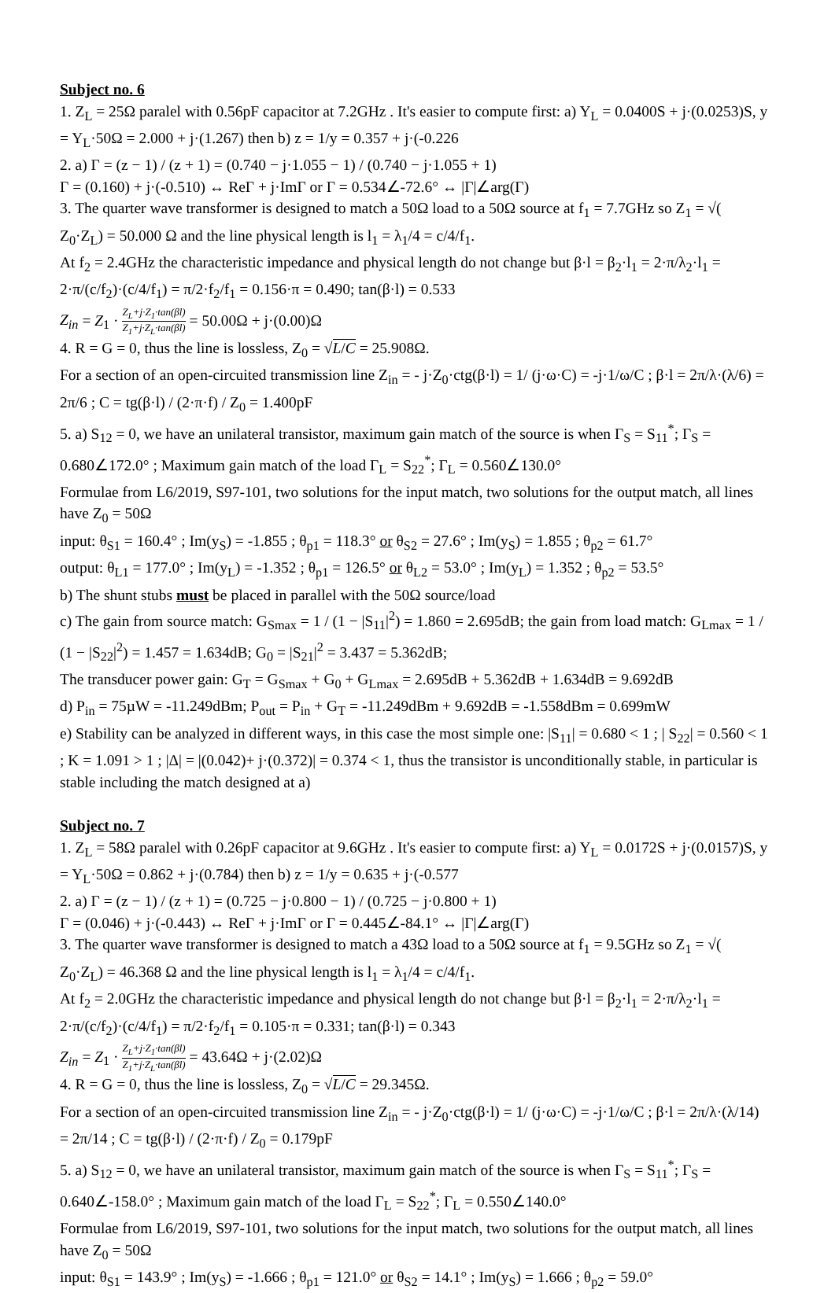Subject no. 6
1. Z<sub>L</sub> = 25Ω paralel with 0.56pF capacitor at 7.2GHz . It's easier to compute first: a) Y<sub>L</sub> = 0.0400S + j·(0.0253)S, y = Y<sub>L</sub>·50Ω = 2.000 + j·(1.267) then b) z = 1/y = 0.357 + j·(-0.226
2. a) Γ = (z − 1) / (z + 1) = (0.740 − j·1.055 − 1) / (0.740 − j·1.055 + 1)
Γ = (0.160) + j·(-0.510) ↔ ReΓ + j·ImΓ or Γ = 0.534∠-72.6° ↔ |Γ|∠arg(Γ)
3. The quarter wave transformer is designed to match a 50Ω load to a 50Ω source at f<sub>1</sub> = 7.7GHz so Z<sub>1</sub> = √( Z<sub>0</sub>·Z<sub>L</sub>) = 50.000 Ω and the line physical length is l<sub>1</sub> = λ<sub>1</sub>/4 = c/4/f<sub>1</sub>.
At f<sub>2</sub> = 2.4GHz the characteristic impedance and physical length do not change but β·l = β<sub>2</sub>·l<sub>1</sub> = 2·π/λ<sub>2</sub>·l<sub>1</sub> = 2·π/(c/f<sub>2</sub>)·(c/4/f<sub>1</sub>) = π/2·f<sub>2</sub>/f<sub>1</sub> = 0.156·π = 0.490; tan(β·l) = 0.533
Z<sub>in</sub> = Z<sub>1</sub> · Z<sub>L</sub>+j·Z<sub>1</sub>·tan(βl) Z<sub>1</sub>+j·Z<sub>L</sub>·tan(βl) = 50.00Ω + j·(0.00)Ω
4. R = G = 0, thus the line is lossless, Z<sub>0</sub> = √L/C = 25.908Ω.
For a section of an open-circuited transmission line Z<sub>in</sub> = - j·Z<sub>0</sub>·ctg(β·l) = 1/ (j·ω·C) = -j·1/ω/C ; β·l = 2π/λ·(λ/6) = 2π/6 ; C = tg(β·l) / (2·π·f) / Z<sub>0</sub> = 1.400pF
5. a) S<sub>12</sub> = 0, we have an unilateral transistor, maximum gain match of the source is when Γ<sub>S</sub> = S<sub>11</sub><sup>*</sup>; Γ<sub>S</sub> = 0.680∠172.0° ; Maximum gain match of the load Γ<sub>L</sub> = S<sub>22</sub><sup>*</sup>; Γ<sub>L</sub> = 0.560∠130.0°
Formulae from L6/2019, S97-101, two solutions for the input match, two solutions for the output match, all lines have Z<sub>0</sub> = 50Ω
input: θ<sub>S1</sub> = 160.4° ; Im(y<sub>S</sub>) = -1.855 ; θ<sub>p1</sub> = 118.3° or θ<sub>S2</sub> = 27.6° ; Im(y<sub>S</sub>) = 1.855 ; θ<sub>p2</sub> = 61.7°
output: θ<sub>L1</sub> = 177.0° ; Im(y<sub>L</sub>) = -1.352 ; θ<sub>p1</sub> = 126.5° or θ<sub>L2</sub> = 53.0° ; Im(y<sub>L</sub>) = 1.352 ; θ<sub>p2</sub> = 53.5°
b) The shunt stubs must be placed in parallel with the 50Ω source/load
c) The gain from source match: G<sub>Smax</sub> = 1 / (1 − |S<sub>11</sub>|<sup>2</sup>) = 1.860 = 2.695dB; the gain from load match: G<sub>Lmax</sub> = 1 / (1 − |S<sub>22</sub>|<sup>2</sup>) = 1.457 = 1.634dB; G<sub>0</sub> = |S<sub>21</sub>|<sup>2</sup> = 3.437 = 5.362dB;
The transducer power gain: G<sub>T</sub> = G<sub>Smax</sub> + G<sub>0</sub> + G<sub>Lmax</sub> = 2.695dB + 5.362dB + 1.634dB = 9.692dB
d) P<sub>in</sub> = 75µW = -11.249dBm; P<sub>out</sub> = P<sub>in</sub> + G<sub>T</sub> = -11.249dBm + 9.692dB = -1.558dBm = 0.699mW
e) Stability can be analyzed in different ways, in this case the most simple one: |S<sub>11</sub>| = 0.680 < 1 ; | S<sub>22</sub>| = 0.560 < 1 ; K = 1.091 > 1 ; |Δ| = |(0.042)+ j·(0.372)| = 0.374 < 1, thus the transistor is unconditionally stable, in particular is stable including the match designed at a)
Subject no. 7
1. Z<sub>L</sub> = 58Ω paralel with 0.26pF capacitor at 9.6GHz . It's easier to compute first: a) Y<sub>L</sub> = 0.0172S + j·(0.0157)S, y = Y<sub>L</sub>·50Ω = 0.862 + j·(0.784) then b) z = 1/y = 0.635 + j·(-0.577
2. a) Γ = (z − 1) / (z + 1) = (0.725 − j·0.800 − 1) / (0.725 − j·0.800 + 1)
Γ = (0.046) + j·(-0.443) ↔ ReΓ + j·ImΓ or Γ = 0.445∠-84.1° ↔ |Γ|∠arg(Γ)
3. The quarter wave transformer is designed to match a 43Ω load to a 50Ω source at f<sub>1</sub> = 9.5GHz so Z<sub>1</sub> = √( Z<sub>0</sub>·Z<sub>L</sub>) = 46.368 Ω and the line physical length is l<sub>1</sub> = λ<sub>1</sub>/4 = c/4/f<sub>1</sub>.
At f<sub>2</sub> = 2.0GHz the characteristic impedance and physical length do not change but β·l = β<sub>2</sub>·l<sub>1</sub> = 2·π/λ<sub>2</sub>·l<sub>1</sub> = 2·π/(c/f<sub>2</sub>)·(c/4/f<sub>1</sub>) = π/2·f<sub>2</sub>/f<sub>1</sub> = 0.105·π = 0.331; tan(β·l) = 0.343
Z<sub>in</sub> = Z<sub>1</sub> · Z<sub>L</sub>+j·Z<sub>1</sub>·tan(βl) Z<sub>1</sub>+j·Z<sub>L</sub>·tan(βl) = 43.64Ω + j·(2.02)Ω
4. R = G = 0, thus the line is lossless, Z<sub>0</sub> = √L/C = 29.345Ω.
For a section of an open-circuited transmission line Z<sub>in</sub> = - j·Z<sub>0</sub>·ctg(β·l) = 1/ (j·ω·C) = -j·1/ω/C ; β·l = 2π/λ·(λ/14) = 2π/14 ; C = tg(β·l) / (2·π·f) / Z<sub>0</sub> = 0.179pF
5. a) S<sub>12</sub> = 0, we have an unilateral transistor, maximum gain match of the source is when Γ<sub>S</sub> = S<sub>11</sub><sup>*</sup>; Γ<sub>S</sub> = 0.640∠-158.0° ; Maximum gain match of the load Γ<sub>L</sub> = S<sub>22</sub><sup>*</sup>; Γ<sub>L</sub> = 0.550∠140.0°
Formulae from L6/2019, S97-101, two solutions for the input match, two solutions for the output match, all lines have Z<sub>0</sub> = 50Ω
input: θ<sub>S1</sub> = 143.9° ; Im(y<sub>S</sub>) = -1.666 ; θ<sub>p1</sub> = 121.0° or θ<sub>S2</sub> = 14.1° ; Im(y<sub>S</sub>) = 1.666 ; θ<sub>p2</sub> = 59.0°